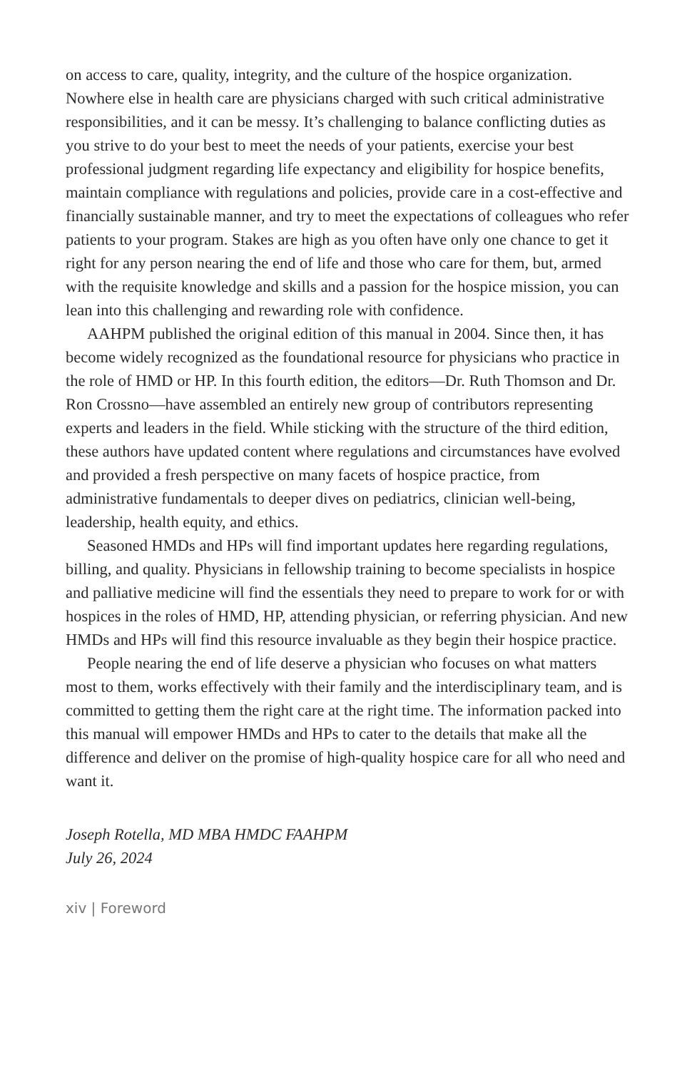on access to care, quality, integrity, and the culture of the hospice organization. Nowhere else in health care are physicians charged with such critical administrative responsibilities, and it can be messy. It’s challenging to balance conflicting duties as you strive to do your best to meet the needs of your patients, exercise your best professional judgment regarding life expectancy and eligibility for hospice benefits, maintain compliance with regulations and policies, provide care in a cost-effective and financially sustainable manner, and try to meet the expectations of colleagues who refer patients to your program. Stakes are high as you often have only one chance to get it right for any person nearing the end of life and those who care for them, but, armed with the requisite knowledge and skills and a passion for the hospice mission, you can lean into this challenging and rewarding role with confidence.
AAHPM published the original edition of this manual in 2004. Since then, it has become widely recognized as the foundational resource for physicians who practice in the role of HMD or HP. In this fourth edition, the editors—Dr. Ruth Thomson and Dr. Ron Crossno—have assembled an entirely new group of contributors representing experts and leaders in the field. While sticking with the structure of the third edition, these authors have updated content where regulations and circumstances have evolved and provided a fresh perspective on many facets of hospice practice, from administrative fundamentals to deeper dives on pediatrics, clinician well-being, leadership, health equity, and ethics.
Seasoned HMDs and HPs will find important updates here regarding regulations, billing, and quality. Physicians in fellowship training to become specialists in hospice and palliative medicine will find the essentials they need to prepare to work for or with hospices in the roles of HMD, HP, attending physician, or referring physician. And new HMDs and HPs will find this resource invaluable as they begin their hospice practice.
People nearing the end of life deserve a physician who focuses on what matters most to them, works effectively with their family and the interdisciplinary team, and is committed to getting them the right care at the right time. The information packed into this manual will empower HMDs and HPs to cater to the details that make all the difference and deliver on the promise of high-quality hospice care for all who need and want it.
Joseph Rotella, MD MBA HMDC FAAHPM
July 26, 2024
xiv | Foreword